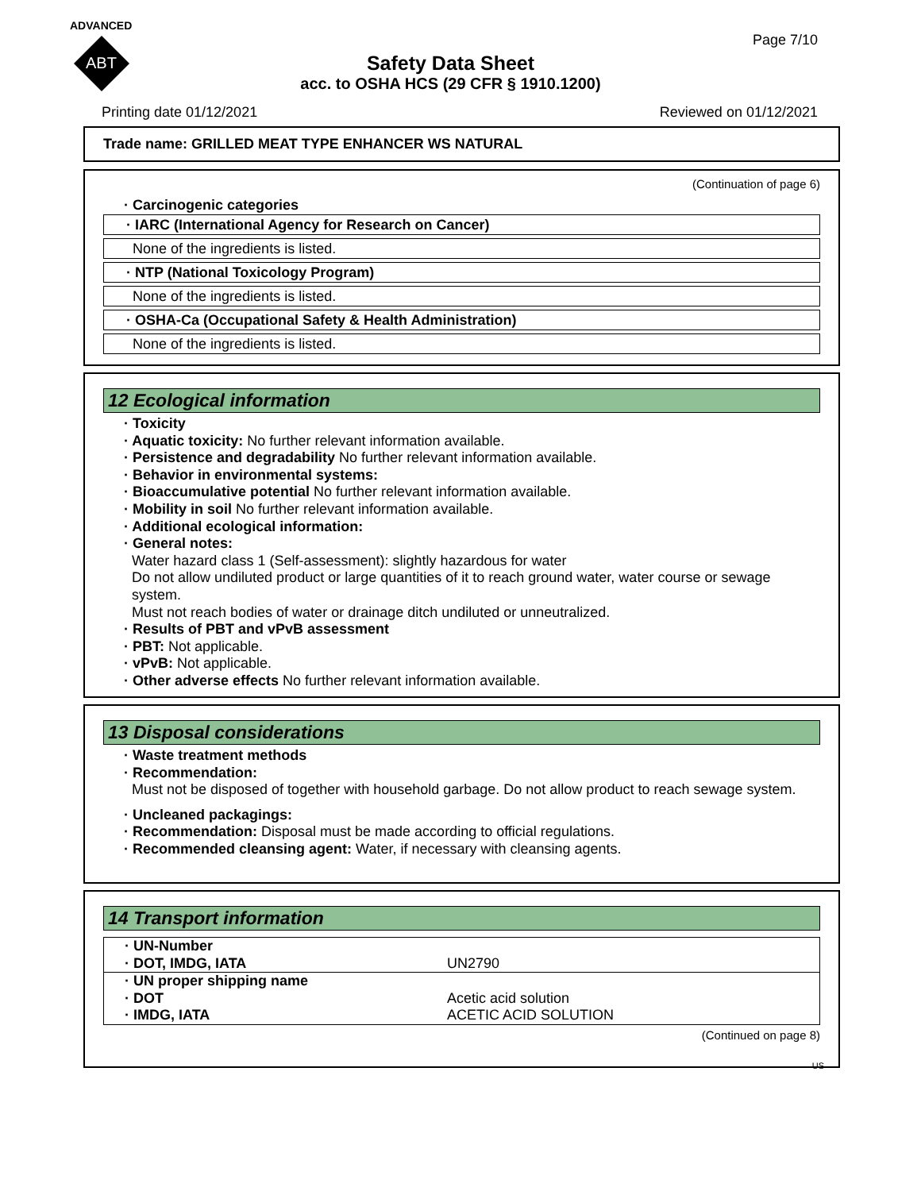ADVANCED
ABT
Page 7/10
Safety Data Sheet
acc. to OSHA HCS (29 CFR § 1910.1200)
Printing date 01/12/2021 Reviewed on 01/12/2021
Trade name: GRILLED MEAT TYPE ENHANCER WS NATURAL
(Continuation of page 6)
· Carcinogenic categories
· IARC (International Agency for Research on Cancer)
None of the ingredients is listed.
· NTP (National Toxicology Program)
None of the ingredients is listed.
· OSHA-Ca (Occupational Safety & Health Administration)
None of the ingredients is listed.
12 Ecological information
· Toxicity
· Aquatic toxicity: No further relevant information available.
· Persistence and degradability No further relevant information available.
· Behavior in environmental systems:
· Bioaccumulative potential No further relevant information available.
· Mobility in soil No further relevant information available.
· Additional ecological information:
· General notes:
Water hazard class 1 (Self-assessment): slightly hazardous for water
Do not allow undiluted product or large quantities of it to reach ground water, water course or sewage system.
Must not reach bodies of water or drainage ditch undiluted or unneutralized.
· Results of PBT and vPvB assessment
· PBT: Not applicable.
· vPvB: Not applicable.
· Other adverse effects No further relevant information available.
13 Disposal considerations
· Waste treatment methods
· Recommendation:
Must not be disposed of together with household garbage. Do not allow product to reach sewage system.
· Uncleaned packagings:
· Recommendation: Disposal must be made according to official regulations.
· Recommended cleansing agent: Water, if necessary with cleansing agents.
14 Transport information
| · UN-Number · DOT, IMDG, IATA | UN2790 |
| · UN proper shipping name · DOT · IMDG, IATA | Acetic acid solution ACETIC ACID SOLUTION |
(Continued on page 8)
US